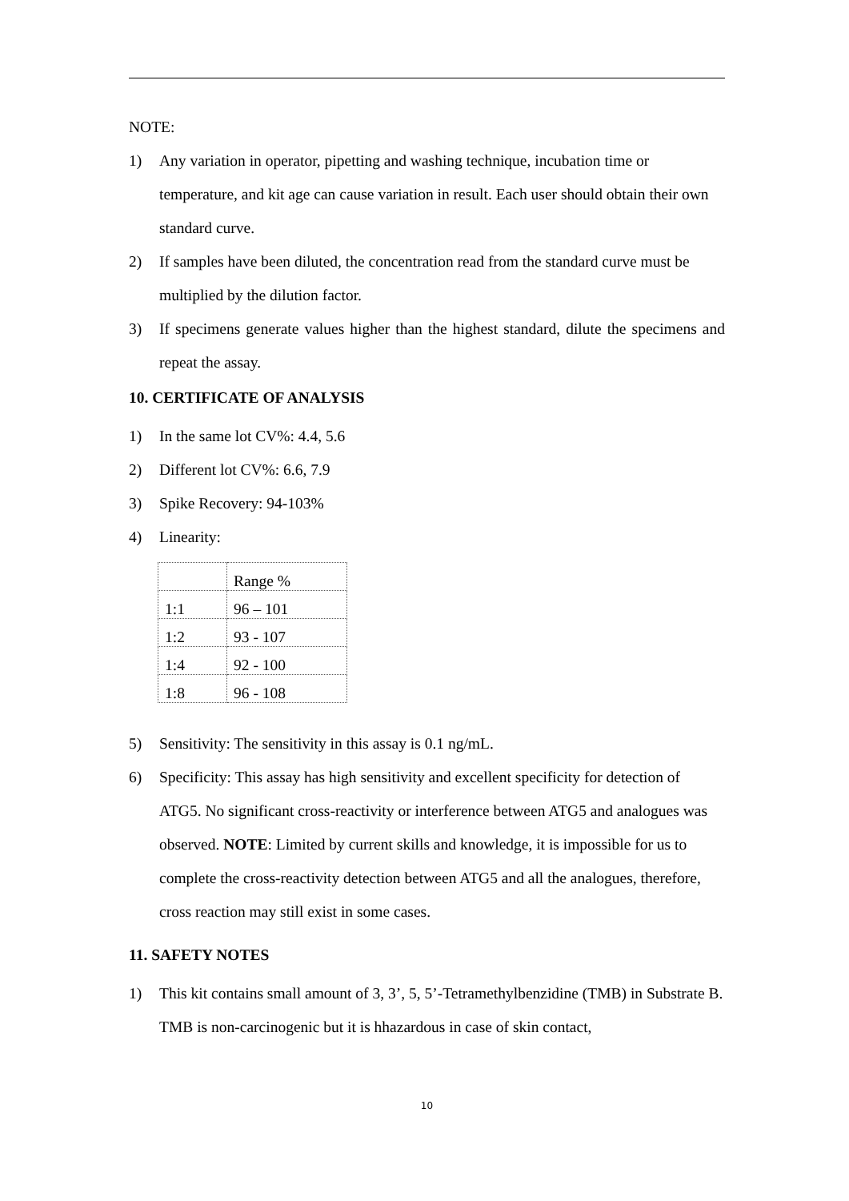NOTE:
1) Any variation in operator, pipetting and washing technique, incubation time or temperature, and kit age can cause variation in result. Each user should obtain their own standard curve.
2) If samples have been diluted, the concentration read from the standard curve must be multiplied by the dilution factor.
3) If specimens generate values higher than the highest standard, dilute the specimens and repeat the assay.
10. CERTIFICATE OF ANALYSIS
1) In the same lot CV%: 4.4, 5.6
2) Different lot CV%: 6.6, 7.9
3) Spike Recovery: 94-103%
4) Linearity:
| | Range % |
| --- | --- |
| 1:1 | 96 – 101 |
| 1:2 | 93 - 107 |
| 1:4 | 92 - 100 |
| 1:8 | 96 - 108 |
5) Sensitivity: The sensitivity in this assay is 0.1 ng/mL.
6) Specificity: This assay has high sensitivity and excellent specificity for detection of ATG5. No significant cross-reactivity or interference between ATG5 and analogues was observed. NOTE: Limited by current skills and knowledge, it is impossible for us to complete the cross-reactivity detection between ATG5 and all the analogues, therefore, cross reaction may still exist in some cases.
11. SAFETY NOTES
1) This kit contains small amount of 3, 3’, 5, 5’-Tetramethylbenzidine (TMB) in Substrate B. TMB is non-carcinogenic but it is hhazardous in case of skin contact,
10